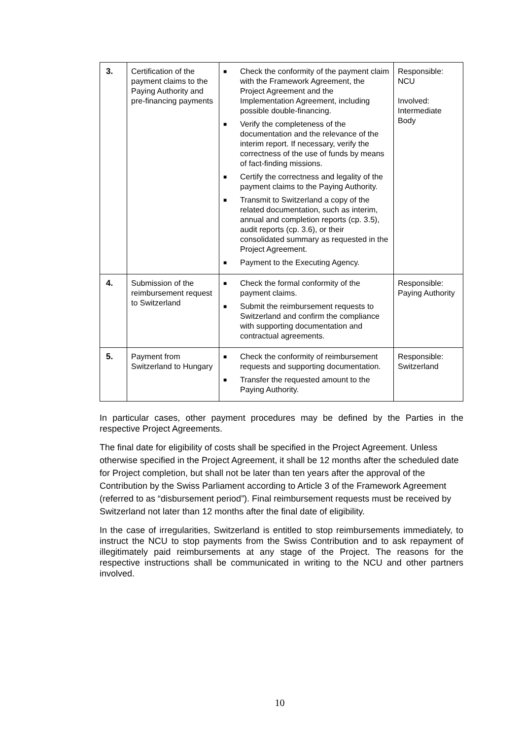| 3. | Certification of the payment claims to the Paying Authority and pre-financing payments | ■ Check the conformity of the payment claim with the Framework Agreement, the Project Agreement and the Implementation Agreement, including possible double-financing. ■ Verify the completeness of the documentation and the relevance of the interim report. If necessary, verify the correctness of the use of funds by means of fact-finding missions. ■ Certify the correctness and legality of the payment claims to the Paying Authority. ■ Transmit to Switzerland a copy of the related documentation, such as interim, annual and completion reports (cp. 3.5), audit reports (cp. 3.6), or their consolidated summary as requested in the Project Agreement. ■ Payment to the Executing Agency. | Responsible: NCU Involved: Intermediate Body |
| 4. | Submission of the reimbursement request to Switzerland | ■ Check the formal conformity of the payment claims. ■ Submit the reimbursement requests to Switzerland and confirm the compliance with supporting documentation and contractual agreements. | Responsible: Paying Authority |
| 5. | Payment from Switzerland to Hungary | ■ Check the conformity of reimbursement requests and supporting documentation. ■ Transfer the requested amount to the Paying Authority. | Responsible: Switzerland |
In particular cases, other payment procedures may be defined by the Parties in the respective Project Agreements.
The final date for eligibility of costs shall be specified in the Project Agreement. Unless otherwise specified in the Project Agreement, it shall be 12 months after the scheduled date for Project completion, but shall not be later than ten years after the approval of the Contribution by the Swiss Parliament according to Article 3 of the Framework Agreement (referred to as “disbursement period”). Final reimbursement requests must be received by Switzerland not later than 12 months after the final date of eligibility.
In the case of irregularities, Switzerland is entitled to stop reimbursements immediately, to instruct the NCU to stop payments from the Swiss Contribution and to ask repayment of illegitimately paid reimbursements at any stage of the Project. The reasons for the respective instructions shall be communicated in writing to the NCU and other partners involved.
10